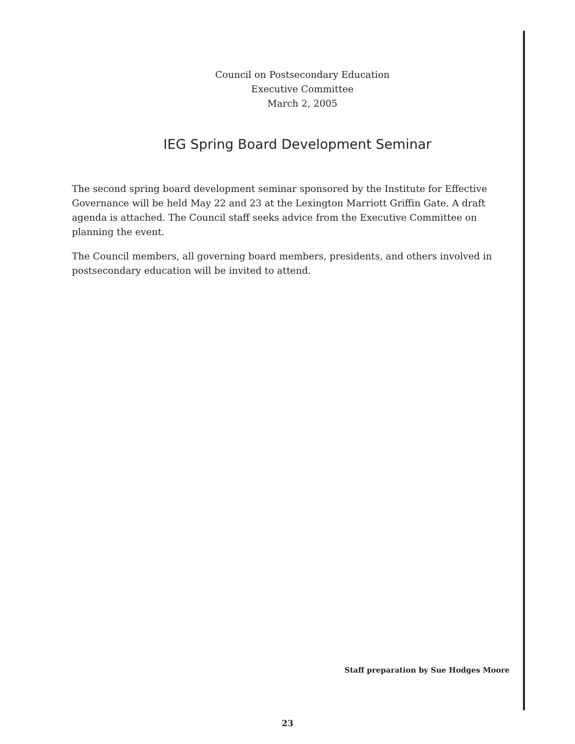Council on Postsecondary Education
Executive Committee
March 2, 2005
IEG Spring Board Development Seminar
The second spring board development seminar sponsored by the Institute for Effective Governance will be held May 22 and 23 at the Lexington Marriott Griffin Gate. A draft agenda is attached. The Council staff seeks advice from the Executive Committee on planning the event.
The Council members, all governing board members, presidents, and others involved in postsecondary education will be invited to attend.
Staff preparation by Sue Hodges Moore
23